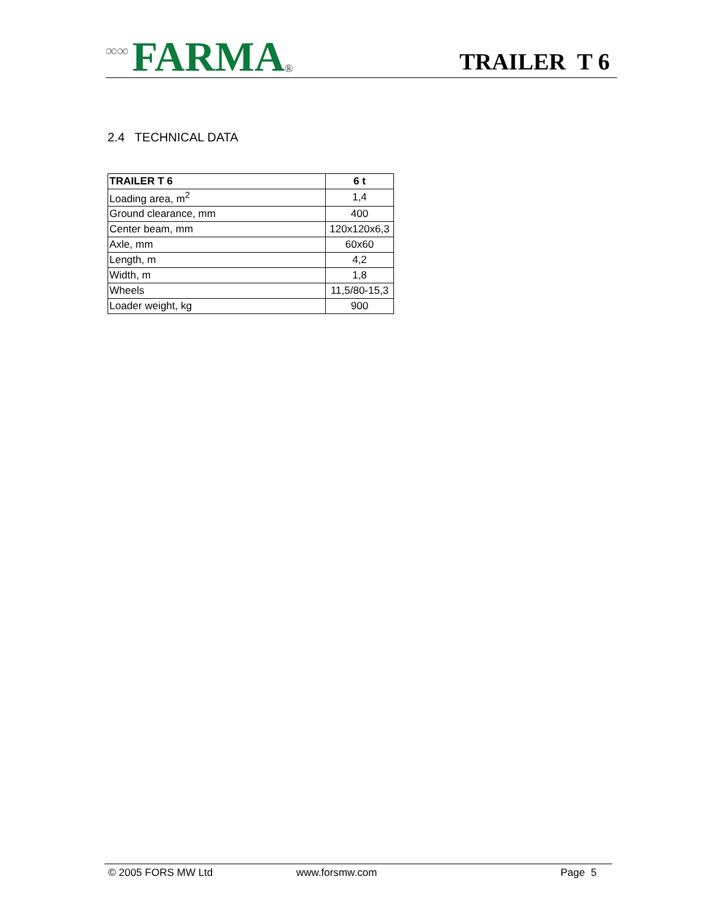∞∞ FARMA ®
TRAILER T 6
2.4 TECHNICAL DATA
| TRAILER T 6 | 6 t |
| --- | --- |
| Loading area, m<sup>2</sup> | 1,4 |
| Ground clearance, mm | 400 |
| Center beam, mm | 120x120x6,3 |
| Axle, mm | 60x60 |
| Length, m | 4,2 |
| Width, m | 1,8 |
| Wheels | 11,5/80-15,3 |
| Loader weight, kg | 900 |
© 2005 FORS MW Ltd www.forsmw.com Page 5